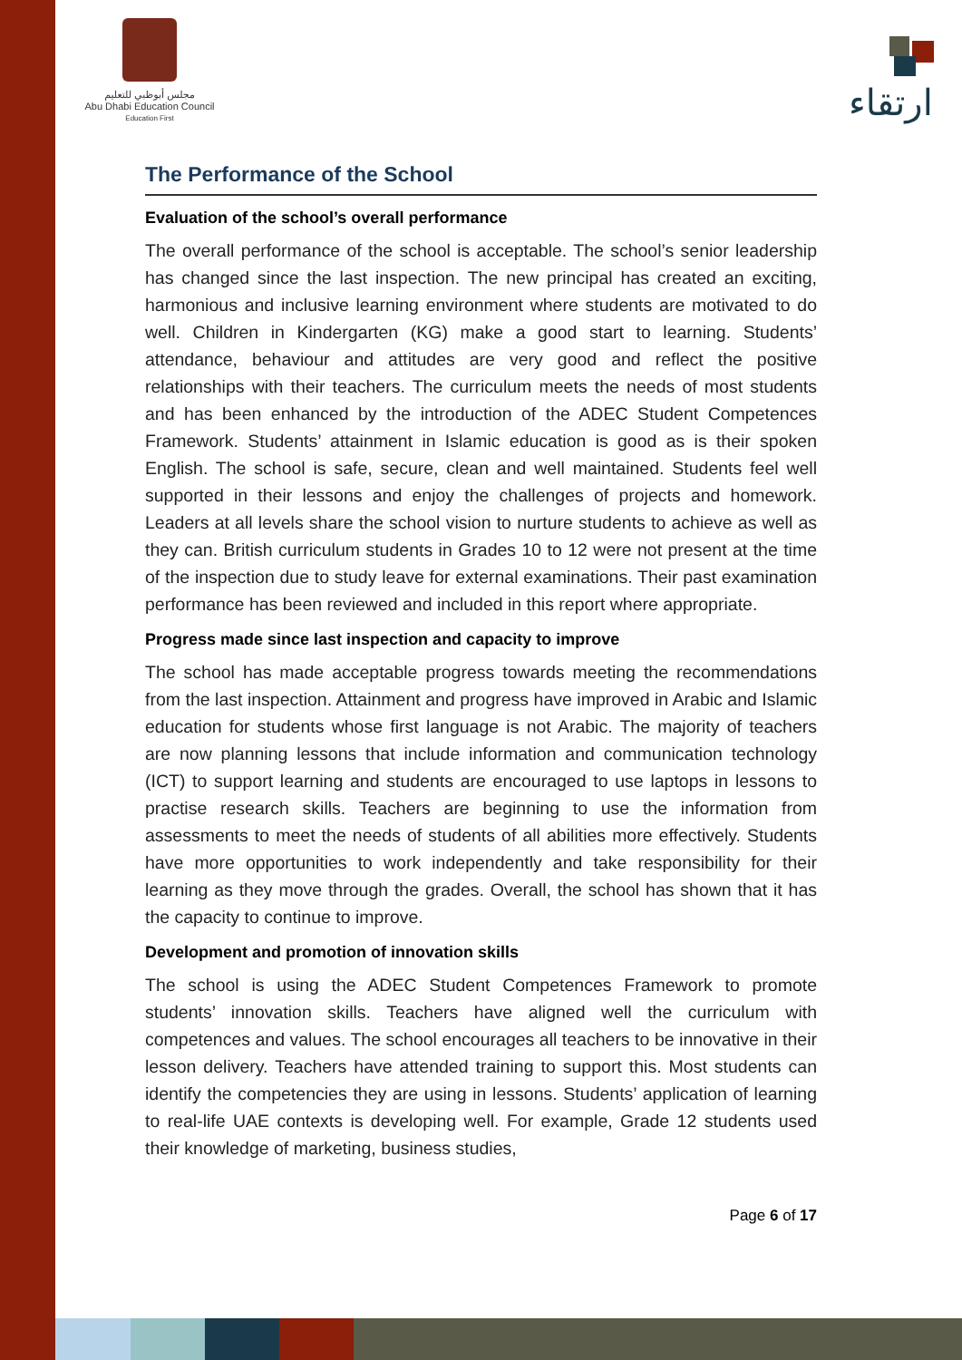مجلس أبوظبي للتعليم
Abu Dhabi Education Council
Education First
ارتقاء
The Performance of the School
Evaluation of the school’s overall performance
The overall performance of the school is acceptable. The school’s senior leadership has changed since the last inspection. The new principal has created an exciting, harmonious and inclusive learning environment where students are motivated to do well. Children in Kindergarten (KG) make a good start to learning. Students’ attendance, behaviour and attitudes are very good and reflect the positive relationships with their teachers. The curriculum meets the needs of most students and has been enhanced by the introduction of the ADEC Student Competences Framework. Students’ attainment in Islamic education is good as is their spoken English. The school is safe, secure, clean and well maintained. Students feel well supported in their lessons and enjoy the challenges of projects and homework. Leaders at all levels share the school vision to nurture students to achieve as well as they can. British curriculum students in Grades 10 to 12 were not present at the time of the inspection due to study leave for external examinations. Their past examination performance has been reviewed and included in this report where appropriate.
Progress made since last inspection and capacity to improve
The school has made acceptable progress towards meeting the recommendations from the last inspection. Attainment and progress have improved in Arabic and Islamic education for students whose first language is not Arabic. The majority of teachers are now planning lessons that include information and communication technology (ICT) to support learning and students are encouraged to use laptops in lessons to practise research skills. Teachers are beginning to use the information from assessments to meet the needs of students of all abilities more effectively. Students have more opportunities to work independently and take responsibility for their learning as they move through the grades. Overall, the school has shown that it has the capacity to continue to improve.
Development and promotion of innovation skills
The school is using the ADEC Student Competences Framework to promote students’ innovation skills. Teachers have aligned well the curriculum with competences and values. The school encourages all teachers to be innovative in their lesson delivery. Teachers have attended training to support this. Most students can identify the competencies they are using in lessons. Students’ application of learning to real-life UAE contexts is developing well. For example, Grade 12 students used their knowledge of marketing, business studies,
Page 6 of 17